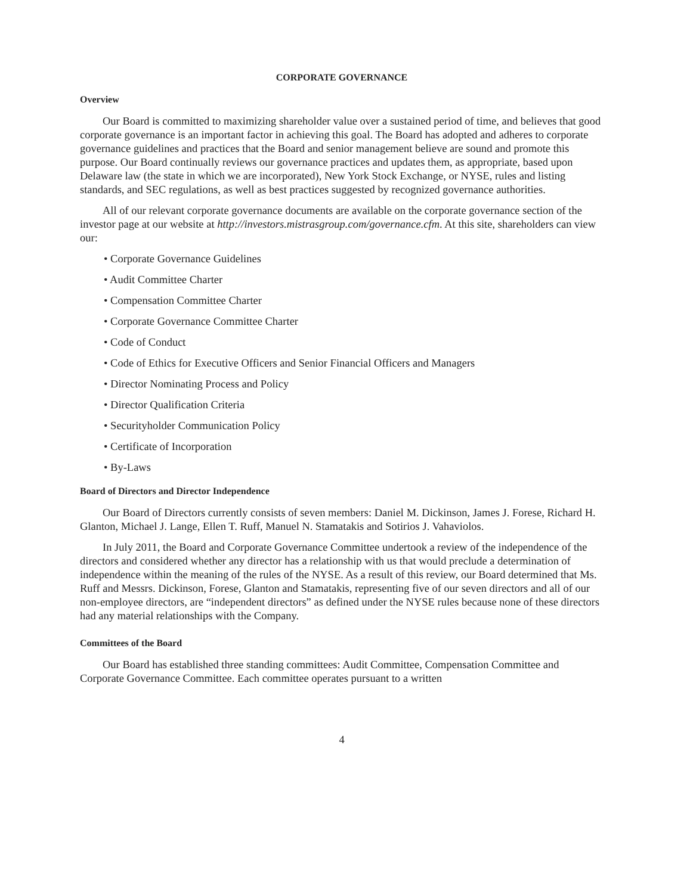CORPORATE GOVERNANCE
Overview
Our Board is committed to maximizing shareholder value over a sustained period of time, and believes that good corporate governance is an important factor in achieving this goal. The Board has adopted and adheres to corporate governance guidelines and practices that the Board and senior management believe are sound and promote this purpose. Our Board continually reviews our governance practices and updates them, as appropriate, based upon Delaware law (the state in which we are incorporated), New York Stock Exchange, or NYSE, rules and listing standards, and SEC regulations, as well as best practices suggested by recognized governance authorities.
All of our relevant corporate governance documents are available on the corporate governance section of the investor page at our website at http://investors.mistrasgroup.com/governance.cfm. At this site, shareholders can view our:
• Corporate Governance Guidelines
• Audit Committee Charter
• Compensation Committee Charter
• Corporate Governance Committee Charter
• Code of Conduct
• Code of Ethics for Executive Officers and Senior Financial Officers and Managers
• Director Nominating Process and Policy
• Director Qualification Criteria
• Securityholder Communication Policy
• Certificate of Incorporation
• By-Laws
Board of Directors and Director Independence
Our Board of Directors currently consists of seven members: Daniel M. Dickinson, James J. Forese, Richard H. Glanton, Michael J. Lange, Ellen T. Ruff, Manuel N. Stamatakis and Sotirios J. Vahaviolos.
In July 2011, the Board and Corporate Governance Committee undertook a review of the independence of the directors and considered whether any director has a relationship with us that would preclude a determination of independence within the meaning of the rules of the NYSE. As a result of this review, our Board determined that Ms. Ruff and Messrs. Dickinson, Forese, Glanton and Stamatakis, representing five of our seven directors and all of our non-employee directors, are “independent directors” as defined under the NYSE rules because none of these directors had any material relationships with the Company.
Committees of the Board
Our Board has established three standing committees: Audit Committee, Compensation Committee and Corporate Governance Committee. Each committee operates pursuant to a written
4